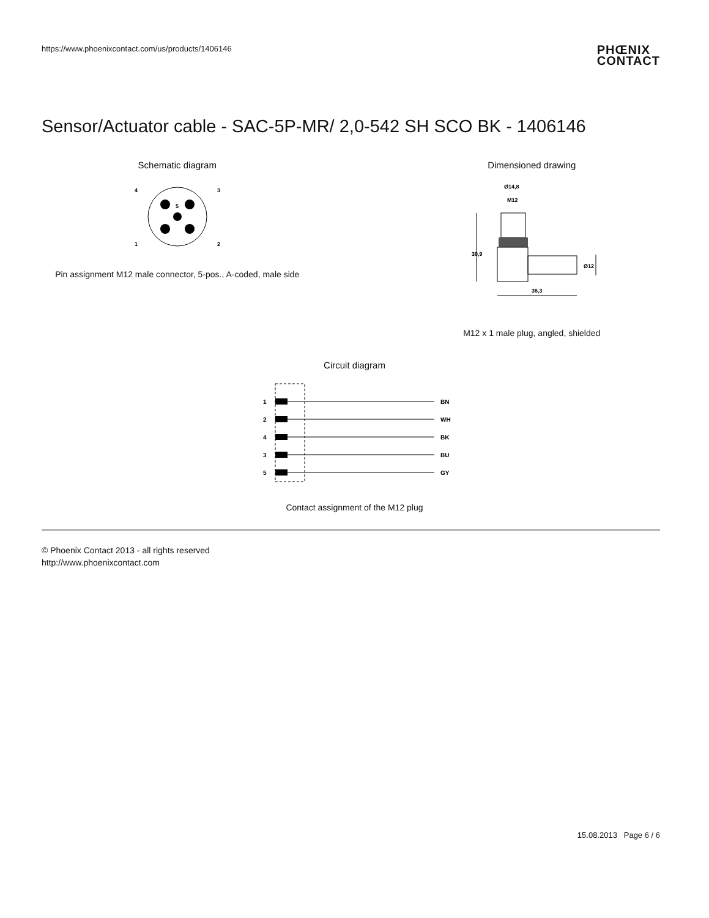https://www.phoenixcontact.com/us/products/1406146
PHŒNIX
CONTACT
Sensor/Actuator cable - SAC-5P-MR/ 2,0-542 SH SCO BK - 1406146
Schematic diagram
4
3
5
1
2
Pin assignment M12 male connector, 5-pos., A-coded, male side
Dimensioned drawing
Ø14,8
M12
30,9
36,3
Ø12
M12 x 1 male plug, angled, shielded
Circuit diagram
1
BN
2
WH
4
BK
3
BU
5
GY
Contact assignment of the M12 plug
© Phoenix Contact 2013 - all rights reserved
http://www.phoenixcontact.com
15.08.2013 Page 6 / 6